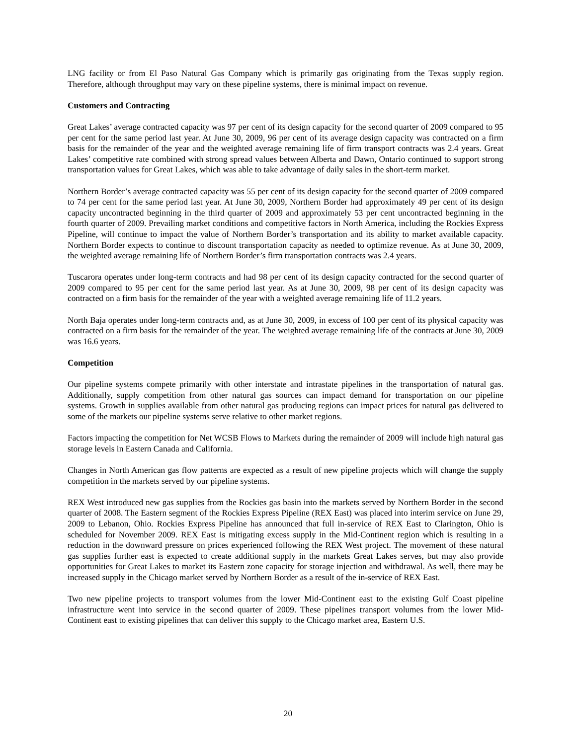LNG facility or from El Paso Natural Gas Company which is primarily gas originating from the Texas supply region. Therefore, although throughput may vary on these pipeline systems, there is minimal impact on revenue.
Customers and Contracting
Great Lakes’ average contracted capacity was 97 per cent of its design capacity for the second quarter of 2009 compared to 95 per cent for the same period last year. At June 30, 2009, 96 per cent of its average design capacity was contracted on a firm basis for the remainder of the year and the weighted average remaining life of firm transport contracts was 2.4 years. Great Lakes’ competitive rate combined with strong spread values between Alberta and Dawn, Ontario continued to support strong transportation values for Great Lakes, which was able to take advantage of daily sales in the short-term market.
Northern Border’s average contracted capacity was 55 per cent of its design capacity for the second quarter of 2009 compared to 74 per cent for the same period last year. At June 30, 2009, Northern Border had approximately 49 per cent of its design capacity uncontracted beginning in the third quarter of 2009 and approximately 53 per cent uncontracted beginning in the fourth quarter of 2009. Prevailing market conditions and competitive factors in North America, including the Rockies Express Pipeline, will continue to impact the value of Northern Border’s transportation and its ability to market available capacity. Northern Border expects to continue to discount transportation capacity as needed to optimize revenue. As at June 30, 2009, the weighted average remaining life of Northern Border’s firm transportation contracts was 2.4 years.
Tuscarora operates under long-term contracts and had 98 per cent of its design capacity contracted for the second quarter of 2009 compared to 95 per cent for the same period last year. As at June 30, 2009, 98 per cent of its design capacity was contracted on a firm basis for the remainder of the year with a weighted average remaining life of 11.2 years.
North Baja operates under long-term contracts and, as at June 30, 2009, in excess of 100 per cent of its physical capacity was contracted on a firm basis for the remainder of the year. The weighted average remaining life of the contracts at June 30, 2009 was 16.6 years.
Competition
Our pipeline systems compete primarily with other interstate and intrastate pipelines in the transportation of natural gas. Additionally, supply competition from other natural gas sources can impact demand for transportation on our pipeline systems. Growth in supplies available from other natural gas producing regions can impact prices for natural gas delivered to some of the markets our pipeline systems serve relative to other market regions.
Factors impacting the competition for Net WCSB Flows to Markets during the remainder of 2009 will include high natural gas storage levels in Eastern Canada and California.
Changes in North American gas flow patterns are expected as a result of new pipeline projects which will change the supply competition in the markets served by our pipeline systems.
REX West introduced new gas supplies from the Rockies gas basin into the markets served by Northern Border in the second quarter of 2008. The Eastern segment of the Rockies Express Pipeline (REX East) was placed into interim service on June 29, 2009 to Lebanon, Ohio. Rockies Express Pipeline has announced that full in-service of REX East to Clarington, Ohio is scheduled for November 2009. REX East is mitigating excess supply in the Mid-Continent region which is resulting in a reduction in the downward pressure on prices experienced following the REX West project. The movement of these natural gas supplies further east is expected to create additional supply in the markets Great Lakes serves, but may also provide opportunities for Great Lakes to market its Eastern zone capacity for storage injection and withdrawal. As well, there may be increased supply in the Chicago market served by Northern Border as a result of the in-service of REX East.
Two new pipeline projects to transport volumes from the lower Mid-Continent east to the existing Gulf Coast pipeline infrastructure went into service in the second quarter of 2009. These pipelines transport volumes from the lower Mid-Continent east to existing pipelines that can deliver this supply to the Chicago market area, Eastern U.S.
20